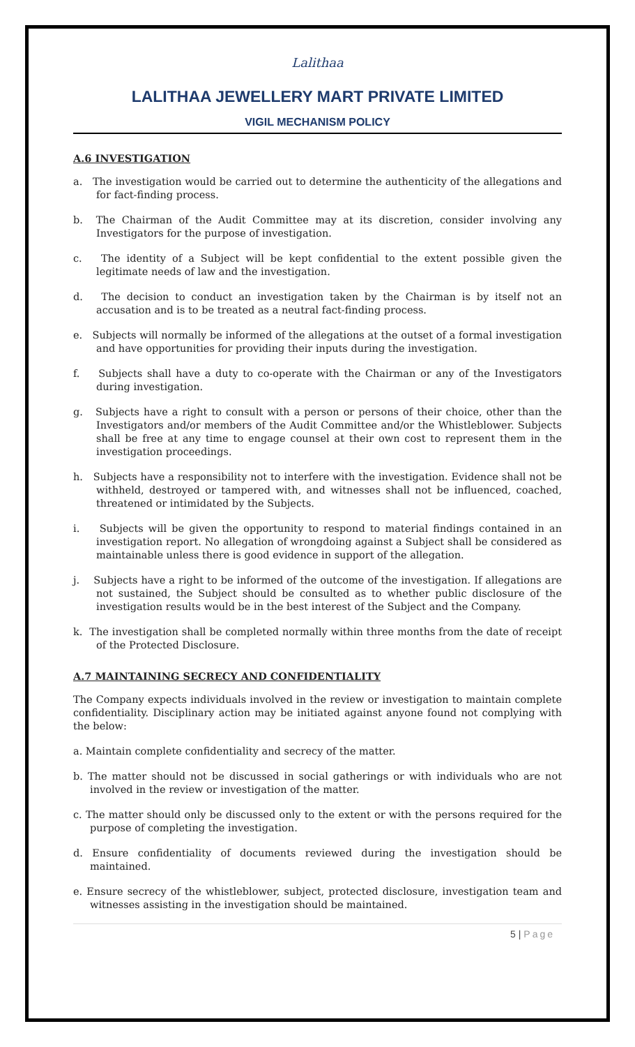Lalithaa
LALITHAA JEWELLERY MART PRIVATE LIMITED
VIGIL MECHANISM POLICY
A.6 INVESTIGATION
a. The investigation would be carried out to determine the authenticity of the allegations and for fact-finding process.
b. The Chairman of the Audit Committee may at its discretion, consider involving any Investigators for the purpose of investigation.
c. The identity of a Subject will be kept confidential to the extent possible given the legitimate needs of law and the investigation.
d. The decision to conduct an investigation taken by the Chairman is by itself not an accusation and is to be treated as a neutral fact-finding process.
e. Subjects will normally be informed of the allegations at the outset of a formal investigation and have opportunities for providing their inputs during the investigation.
f. Subjects shall have a duty to co-operate with the Chairman or any of the Investigators during investigation.
g. Subjects have a right to consult with a person or persons of their choice, other than the Investigators and/or members of the Audit Committee and/or the Whistleblower. Subjects shall be free at any time to engage counsel at their own cost to represent them in the investigation proceedings.
h. Subjects have a responsibility not to interfere with the investigation. Evidence shall not be withheld, destroyed or tampered with, and witnesses shall not be influenced, coached, threatened or intimidated by the Subjects.
i. Subjects will be given the opportunity to respond to material findings contained in an investigation report. No allegation of wrongdoing against a Subject shall be considered as maintainable unless there is good evidence in support of the allegation.
j. Subjects have a right to be informed of the outcome of the investigation. If allegations are not sustained, the Subject should be consulted as to whether public disclosure of the investigation results would be in the best interest of the Subject and the Company.
k. The investigation shall be completed normally within three months from the date of receipt of the Protected Disclosure.
A.7 MAINTAINING SECRECY AND CONFIDENTIALITY
The Company expects individuals involved in the review or investigation to maintain complete confidentiality. Disciplinary action may be initiated against anyone found not complying with the below:
a. Maintain complete confidentiality and secrecy of the matter.
b. The matter should not be discussed in social gatherings or with individuals who are not involved in the review or investigation of the matter.
c. The matter should only be discussed only to the extent or with the persons required for the purpose of completing the investigation.
d. Ensure confidentiality of documents reviewed during the investigation should be maintained.
e. Ensure secrecy of the whistleblower, subject, protected disclosure, investigation team and witnesses assisting in the investigation should be maintained.
5 | Page